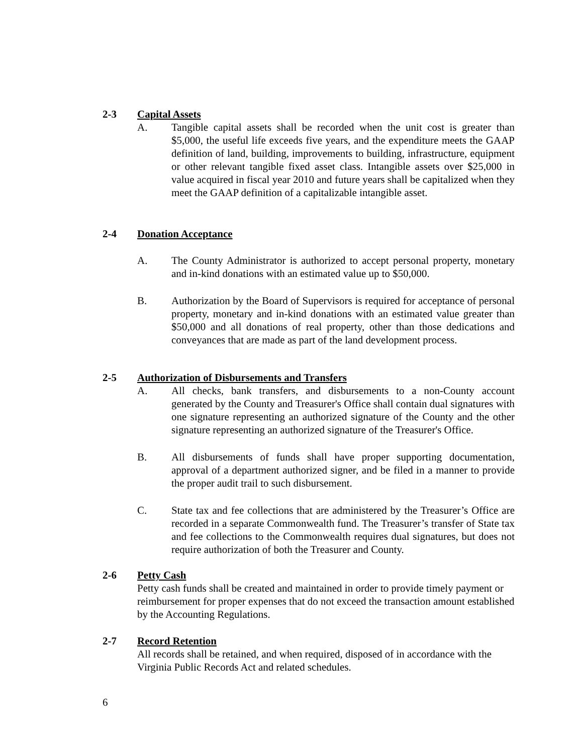2-3 Capital Assets
A. Tangible capital assets shall be recorded when the unit cost is greater than $5,000, the useful life exceeds five years, and the expenditure meets the GAAP definition of land, building, improvements to building, infrastructure, equipment or other relevant tangible fixed asset class. Intangible assets over $25,000 in value acquired in fiscal year 2010 and future years shall be capitalized when they meet the GAAP definition of a capitalizable intangible asset.
2-4 Donation Acceptance
A. The County Administrator is authorized to accept personal property, monetary and in-kind donations with an estimated value up to $50,000.
B. Authorization by the Board of Supervisors is required for acceptance of personal property, monetary and in-kind donations with an estimated value greater than $50,000 and all donations of real property, other than those dedications and conveyances that are made as part of the land development process.
2-5 Authorization of Disbursements and Transfers
A. All checks, bank transfers, and disbursements to a non-County account generated by the County and Treasurer's Office shall contain dual signatures with one signature representing an authorized signature of the County and the other signature representing an authorized signature of the Treasurer's Office.
B. All disbursements of funds shall have proper supporting documentation, approval of a department authorized signer, and be filed in a manner to provide the proper audit trail to such disbursement.
C. State tax and fee collections that are administered by the Treasurer’s Office are recorded in a separate Commonwealth fund. The Treasurer’s transfer of State tax and fee collections to the Commonwealth requires dual signatures, but does not require authorization of both the Treasurer and County.
2-6 Petty Cash
Petty cash funds shall be created and maintained in order to provide timely payment or reimbursement for proper expenses that do not exceed the transaction amount established by the Accounting Regulations.
2-7 Record Retention
All records shall be retained, and when required, disposed of in accordance with the Virginia Public Records Act and related schedules.
6